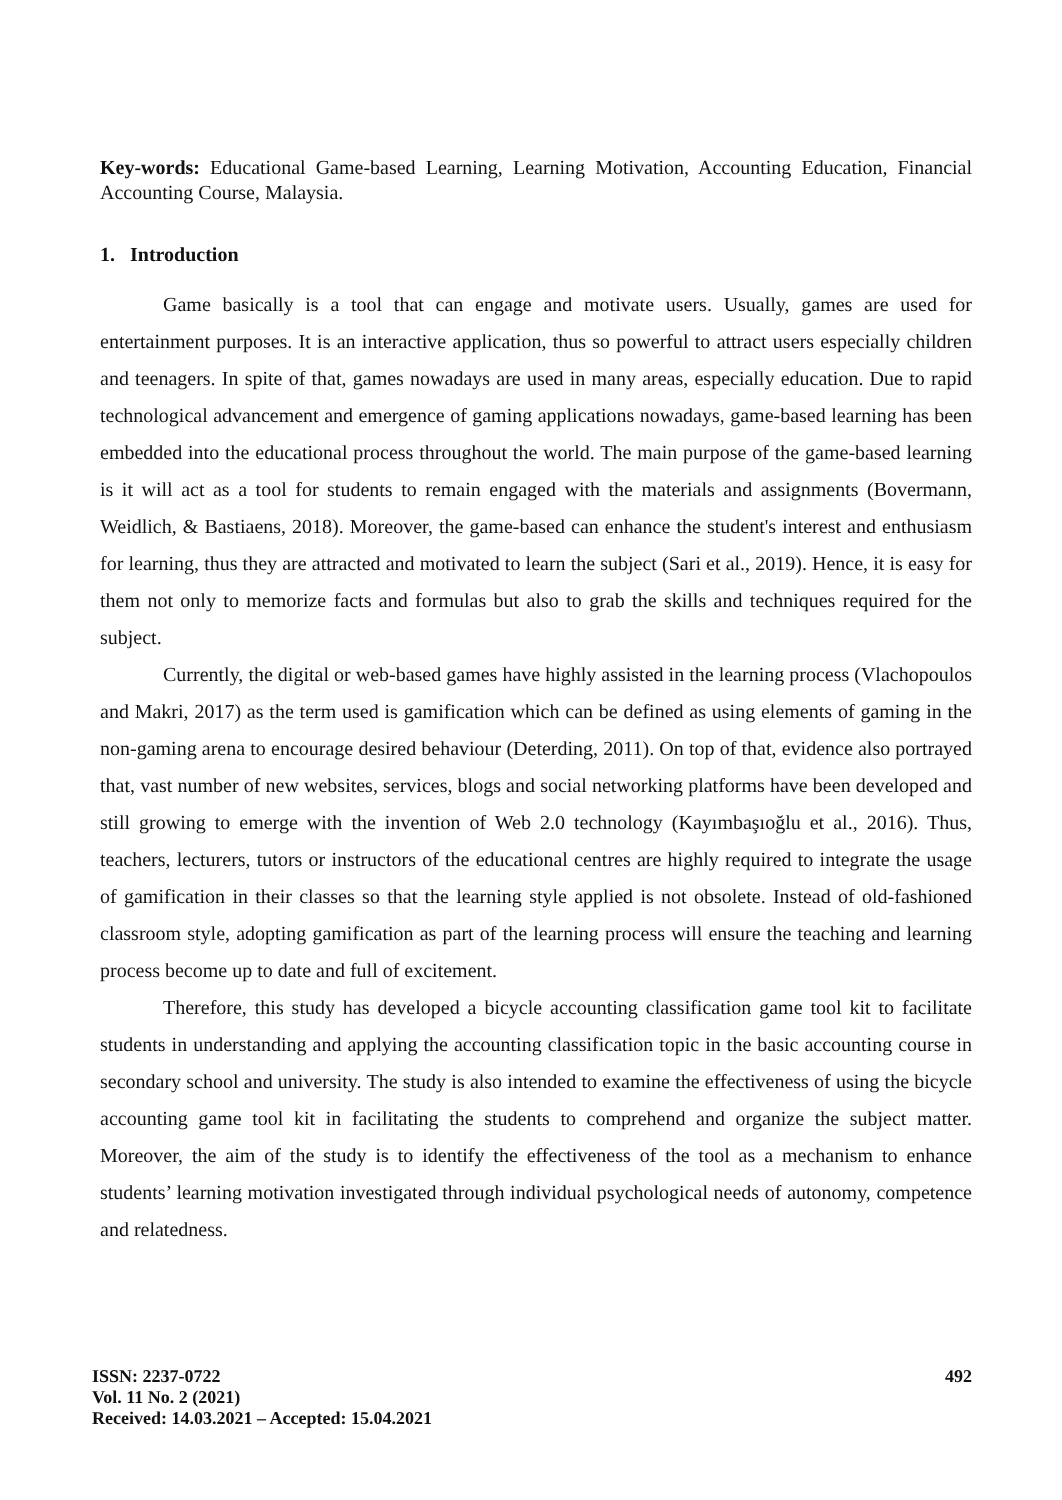Key-words: Educational Game-based Learning, Learning Motivation, Accounting Education, Financial Accounting Course, Malaysia.
1. Introduction
Game basically is a tool that can engage and motivate users. Usually, games are used for entertainment purposes. It is an interactive application, thus so powerful to attract users especially children and teenagers. In spite of that, games nowadays are used in many areas, especially education. Due to rapid technological advancement and emergence of gaming applications nowadays, game-based learning has been embedded into the educational process throughout the world. The main purpose of the game-based learning is it will act as a tool for students to remain engaged with the materials and assignments (Bovermann, Weidlich, & Bastiaens, 2018). Moreover, the game-based can enhance the student's interest and enthusiasm for learning, thus they are attracted and motivated to learn the subject (Sari et al., 2019). Hence, it is easy for them not only to memorize facts and formulas but also to grab the skills and techniques required for the subject.
Currently, the digital or web-based games have highly assisted in the learning process (Vlachopoulos and Makri, 2017) as the term used is gamification which can be defined as using elements of gaming in the non-gaming arena to encourage desired behaviour (Deterding, 2011). On top of that, evidence also portrayed that, vast number of new websites, services, blogs and social networking platforms have been developed and still growing to emerge with the invention of Web 2.0 technology (Kayımbaşıoğlu et al., 2016). Thus, teachers, lecturers, tutors or instructors of the educational centres are highly required to integrate the usage of gamification in their classes so that the learning style applied is not obsolete. Instead of old-fashioned classroom style, adopting gamification as part of the learning process will ensure the teaching and learning process become up to date and full of excitement.
Therefore, this study has developed a bicycle accounting classification game tool kit to facilitate students in understanding and applying the accounting classification topic in the basic accounting course in secondary school and university. The study is also intended to examine the effectiveness of using the bicycle accounting game tool kit in facilitating the students to comprehend and organize the subject matter. Moreover, the aim of the study is to identify the effectiveness of the tool as a mechanism to enhance students’ learning motivation investigated through individual psychological needs of autonomy, competence and relatedness.
ISSN: 2237-0722
Vol. 11 No. 2 (2021)
Received: 14.03.2021 – Accepted: 15.04.2021
492